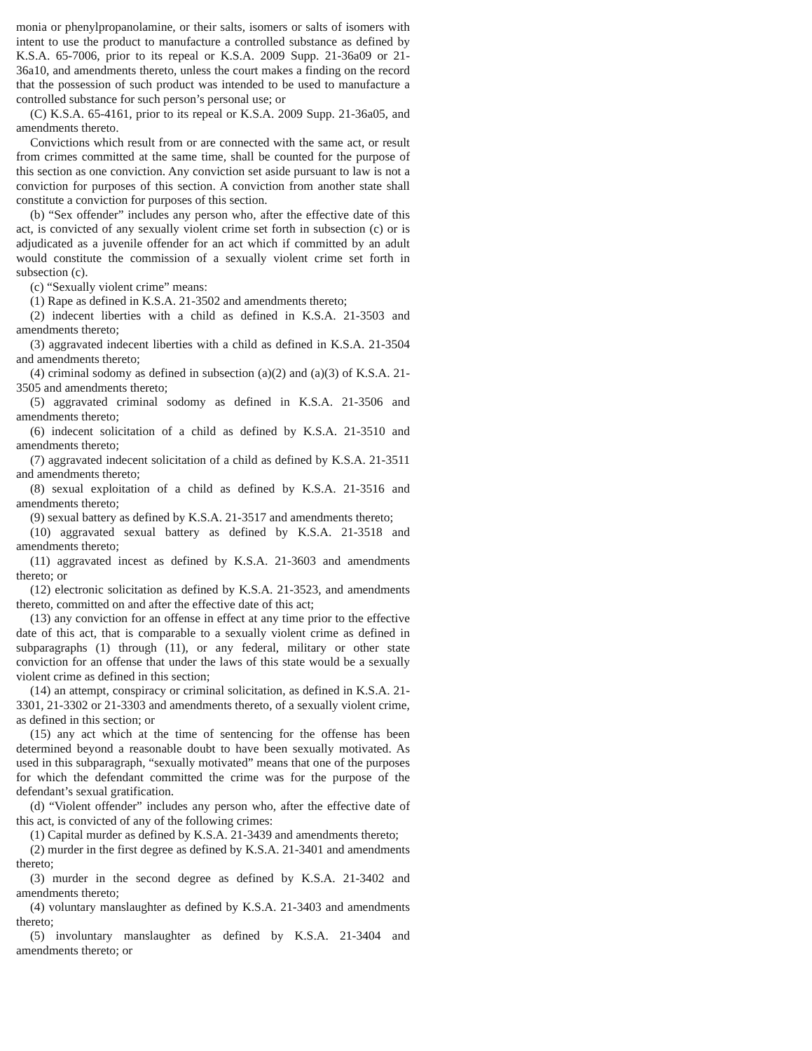monia or phenylpropanolamine, or their salts, isomers or salts of isomers with intent to use the product to manufacture a controlled substance as defined by K.S.A. 65-7006, prior to its repeal or K.S.A. 2009 Supp. 21-36a09 or 21-36a10, and amendments thereto, unless the court makes a finding on the record that the possession of such product was intended to be used to manufacture a controlled substance for such person’s personal use; or
(C) K.S.A. 65-4161, prior to its repeal or K.S.A. 2009 Supp. 21-36a05, and amendments thereto.
Convictions which result from or are connected with the same act, or result from crimes committed at the same time, shall be counted for the purpose of this section as one conviction. Any conviction set aside pursuant to law is not a conviction for purposes of this section. A conviction from another state shall constitute a conviction for purposes of this section.
(b) “Sex offender” includes any person who, after the effective date of this act, is convicted of any sexually violent crime set forth in subsection (c) or is adjudicated as a juvenile offender for an act which if committed by an adult would constitute the commission of a sexually violent crime set forth in subsection (c).
(c) “Sexually violent crime” means:
(1) Rape as defined in K.S.A. 21-3502 and amendments thereto;
(2) indecent liberties with a child as defined in K.S.A. 21-3503 and amendments thereto;
(3) aggravated indecent liberties with a child as defined in K.S.A. 21-3504 and amendments thereto;
(4) criminal sodomy as defined in subsection (a)(2) and (a)(3) of K.S.A. 21-3505 and amendments thereto;
(5) aggravated criminal sodomy as defined in K.S.A. 21-3506 and amendments thereto;
(6) indecent solicitation of a child as defined by K.S.A. 21-3510 and amendments thereto;
(7) aggravated indecent solicitation of a child as defined by K.S.A. 21-3511 and amendments thereto;
(8) sexual exploitation of a child as defined by K.S.A. 21-3516 and amendments thereto;
(9) sexual battery as defined by K.S.A. 21-3517 and amendments thereto;
(10) aggravated sexual battery as defined by K.S.A. 21-3518 and amendments thereto;
(11) aggravated incest as defined by K.S.A. 21-3603 and amendments thereto; or
(12) electronic solicitation as defined by K.S.A. 21-3523, and amendments thereto, committed on and after the effective date of this act;
(13) any conviction for an offense in effect at any time prior to the effective date of this act, that is comparable to a sexually violent crime as defined in subparagraphs (1) through (11), or any federal, military or other state conviction for an offense that under the laws of this state would be a sexually violent crime as defined in this section;
(14) an attempt, conspiracy or criminal solicitation, as defined in K.S.A. 21-3301, 21-3302 or 21-3303 and amendments thereto, of a sexually violent crime, as defined in this section; or
(15) any act which at the time of sentencing for the offense has been determined beyond a reasonable doubt to have been sexually motivated. As used in this subparagraph, “sexually motivated” means that one of the purposes for which the defendant committed the crime was for the purpose of the defendant’s sexual gratification.
(d) “Violent offender” includes any person who, after the effective date of this act, is convicted of any of the following crimes:
(1) Capital murder as defined by K.S.A. 21-3439 and amendments thereto;
(2) murder in the first degree as defined by K.S.A. 21-3401 and amendments thereto;
(3) murder in the second degree as defined by K.S.A. 21-3402 and amendments thereto;
(4) voluntary manslaughter as defined by K.S.A. 21-3403 and amendments thereto;
(5) involuntary manslaughter as defined by K.S.A. 21-3404 and amendments thereto; or